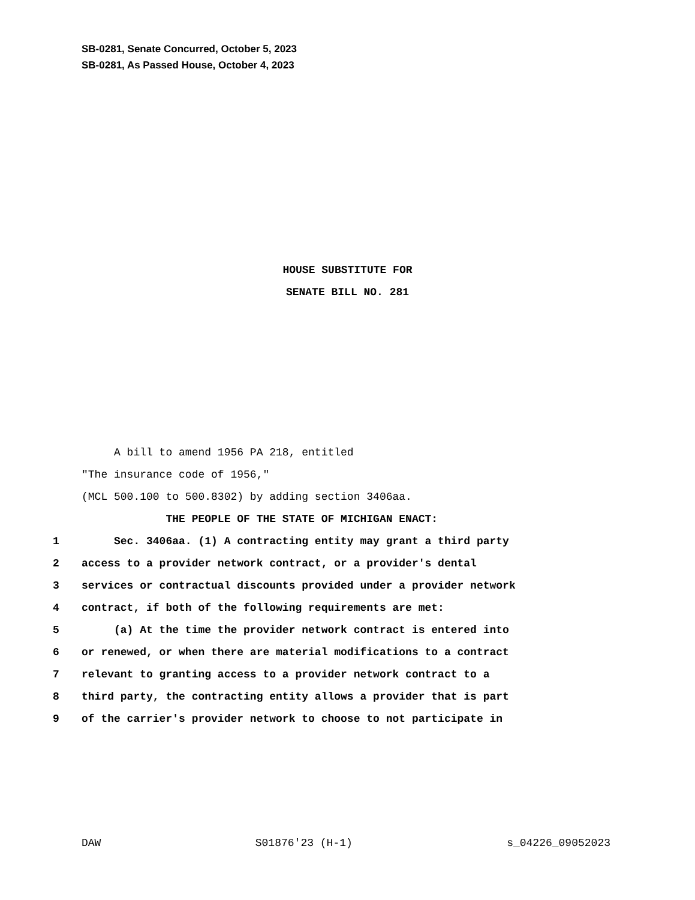SB-0281, Senate Concurred, October 5, 2023
SB-0281, As Passed House, October 4, 2023
HOUSE SUBSTITUTE FOR
SENATE BILL NO. 281
A bill to amend 1956 PA 218, entitled
"The insurance code of 1956,"
(MCL 500.100 to 500.8302) by adding section 3406aa.
THE PEOPLE OF THE STATE OF MICHIGAN ENACT:
1 Sec. 3406aa. (1) A contracting entity may grant a third party
2 access to a provider network contract, or a provider's dental
3 services or contractual discounts provided under a provider network
4 contract, if both of the following requirements are met:
5 (a) At the time the provider network contract is entered into
6 or renewed, or when there are material modifications to a contract
7 relevant to granting access to a provider network contract to a
8 third party, the contracting entity allows a provider that is part
9 of the carrier's provider network to choose to not participate in
DAW S01876'23 (H-1) s_04226_09052023